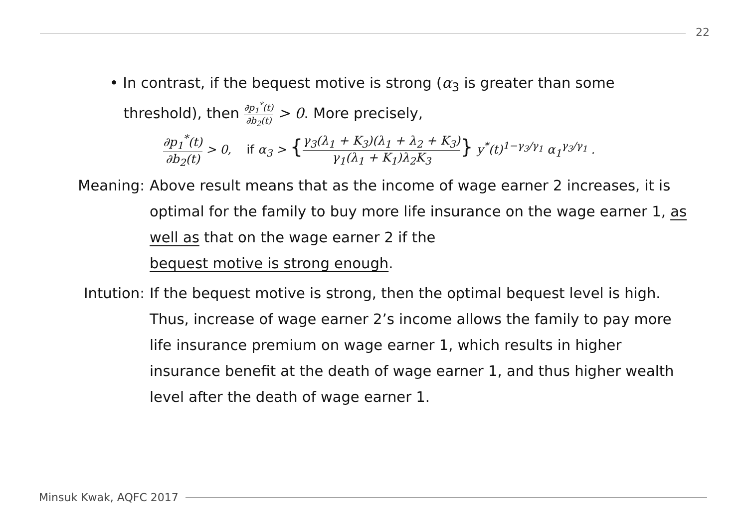22
• In contrast, if the bequest motive is strong (α<sub>3</sub> is greater than some
threshold), then ∂p<sub>1</sub><sup>*</sup>(t) ∂b<sub>2</sub>(t) > 0. More precisely,
∂p<sub>1</sub><sup>*</sup>(t) ∂b<sub>2</sub>(t) > 0, if α<sub>3</sub> > {γ<sub>3</sub>(λ<sub>1</sub> + K<sub>3</sub>)(λ<sub>1</sub> + λ<sub>2</sub> + K<sub>3</sub>) γ<sub>1</sub>(λ<sub>1</sub> + K<sub>1</sub>)λ<sub>2</sub>K<sub>3</sub>} y<sup>*</sup>(t)<sup>1−γ<sub>3</sub>/γ<sub>1</sub></sup> α<sub>1</sub><sup>γ<sub>3</sub>/γ<sub>1</sub></sup> .
Meaning: Above result means that as the income of wage earner 2 increases, it is optimal for the family to buy more life insurance on the wage earner 1, as well as that on the wage earner 2 if the
bequest motive is strong enough.
Intution:
If the bequest motive is strong, then the optimal bequest level is high. Thus, increase of wage earner 2’s income allows the family to pay more life insurance premium on wage earner 1, which results in higher insurance benefit at the death of wage earner 1, and thus higher wealth level after the death of wage earner 1.
Minsuk Kwak, AQFC 2017